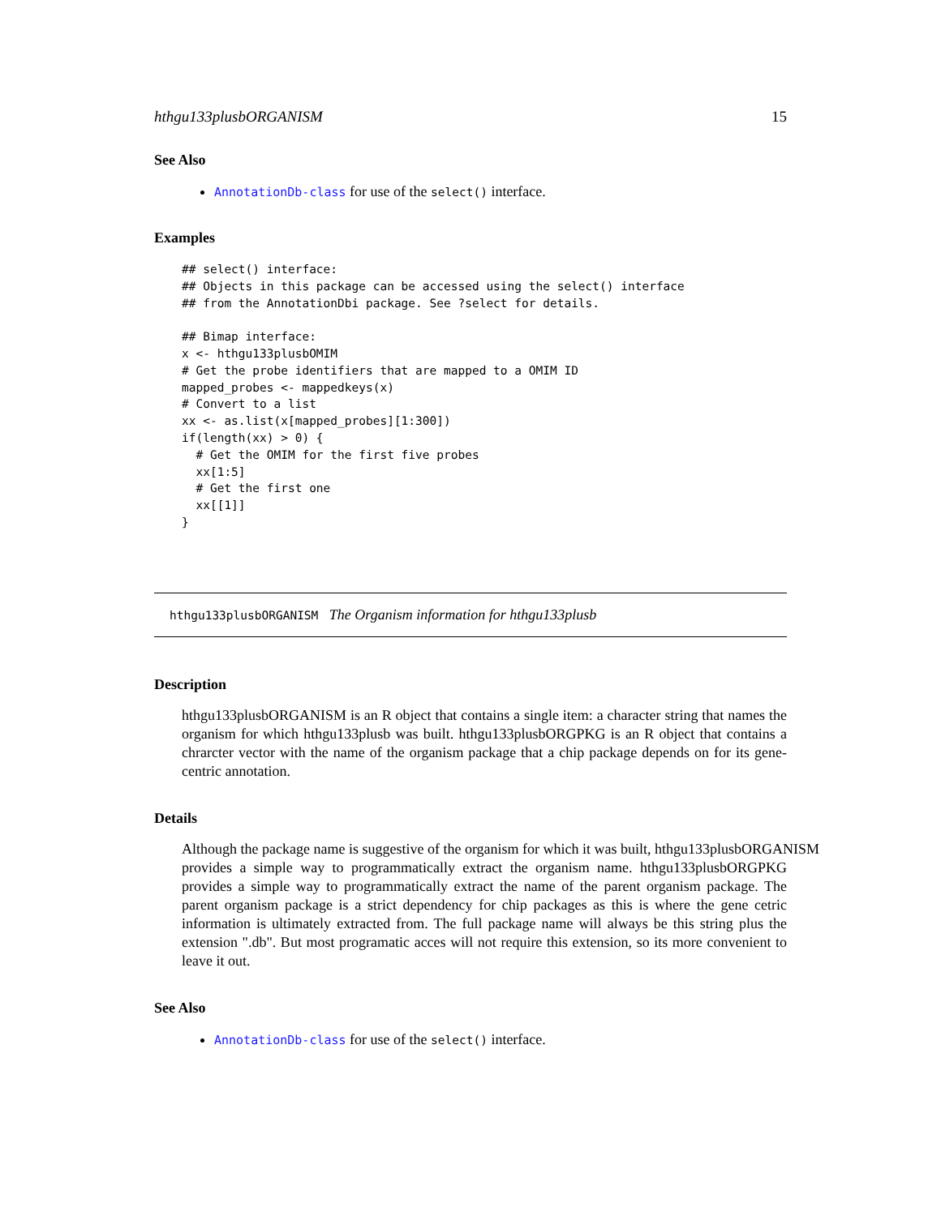hthgu133plusbORGANISM 15
See Also
AnnotationDb-class for use of the select() interface.
Examples
## select() interface:
## Objects in this package can be accessed using the select() interface
## from the AnnotationDbi package. See ?select for details.

## Bimap interface:
x <- hthgu133plusbOMIM
# Get the probe identifiers that are mapped to a OMIM ID
mapped_probes <- mappedkeys(x)
# Convert to a list
xx <- as.list(x[mapped_probes][1:300])
if(length(xx) > 0) {
  # Get the OMIM for the first five probes
  xx[1:5]
  # Get the first one
  xx[[1]]
}
hthgu133plusbORGANISM The Organism information for hthgu133plusb
Description
hthgu133plusbORGANISM is an R object that contains a single item: a character string that names the organism for which hthgu133plusb was built. hthgu133plusbORGPKG is an R object that contains a chrarcter vector with the name of the organism package that a chip package depends on for its gene-centric annotation.
Details
Although the package name is suggestive of the organism for which it was built, hthgu133plusbORGANISM
provides a simple way to programmatically extract the organism name. hthgu133plusbORGPKG provides a simple way to programmatically extract the name of the parent organism package. The parent organism package is a strict dependency for chip packages as this is where the gene cetric information is ultimately extracted from. The full package name will always be this string plus the extension ".db". But most programatic acces will not require this extension, so its more convenient to leave it out.
See Also
AnnotationDb-class for use of the select() interface.